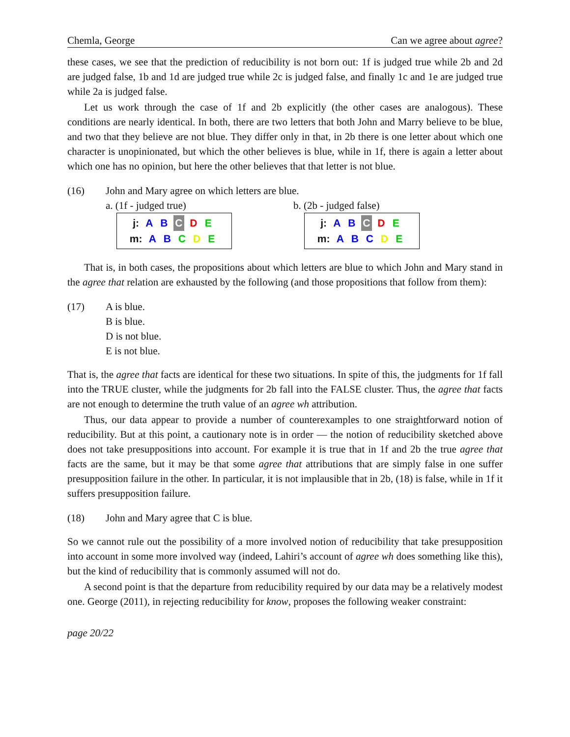Chemla, George Can we agree about agree?
these cases, we see that the prediction of reducibility is not born out: 1f is judged true while 2b and 2d are judged false, 1b and 1d are judged true while 2c is judged false, and finally 1c and 1e are judged true while 2a is judged false.
Let us work through the case of 1f and 2b explicitly (the other cases are analogous). These conditions are nearly identical. In both, there are two letters that both John and Marry believe to be blue, and two that they believe are not blue. They differ only in that, in 2b there is one letter about which one character is unopinionated, but which the other believes is blue, while in 1f, there is again a letter about which one has no opinion, but here the other believes that that letter is not blue.
(16) John and Mary agree on which letters are blue.
a. (1f - judged true)
j: A B C D E
m: A B C D E
b. (2b - judged false)
j: A B C D E
m: A B C D E
That is, in both cases, the propositions about which letters are blue to which John and Mary stand in the agree that relation are exhausted by the following (and those propositions that follow from them):
(17) A is blue.
B is blue.
D is not blue.
E is not blue.
That is, the agree that facts are identical for these two situations. In spite of this, the judgments for 1f fall into the TRUE cluster, while the judgments for 2b fall into the FALSE cluster. Thus, the agree that facts are not enough to determine the truth value of an agree wh attribution.
Thus, our data appear to provide a number of counterexamples to one straightforward notion of reducibility. But at this point, a cautionary note is in order — the notion of reducibility sketched above does not take presuppositions into account. For example it is true that in 1f and 2b the true agree that facts are the same, but it may be that some agree that attributions that are simply false in one suffer presupposition failure in the other. In particular, it is not implausible that in 2b, (18) is false, while in 1f it suffers presupposition failure.
(18) John and Mary agree that C is blue.
So we cannot rule out the possibility of a more involved notion of reducibility that take presupposition into account in some more involved way (indeed, Lahiri’s account of agree wh does something like this), but the kind of reducibility that is commonly assumed will not do.
A second point is that the departure from reducibility required by our data may be a relatively modest one. George (2011), in rejecting reducibility for know, proposes the following weaker constraint:
page 20/22